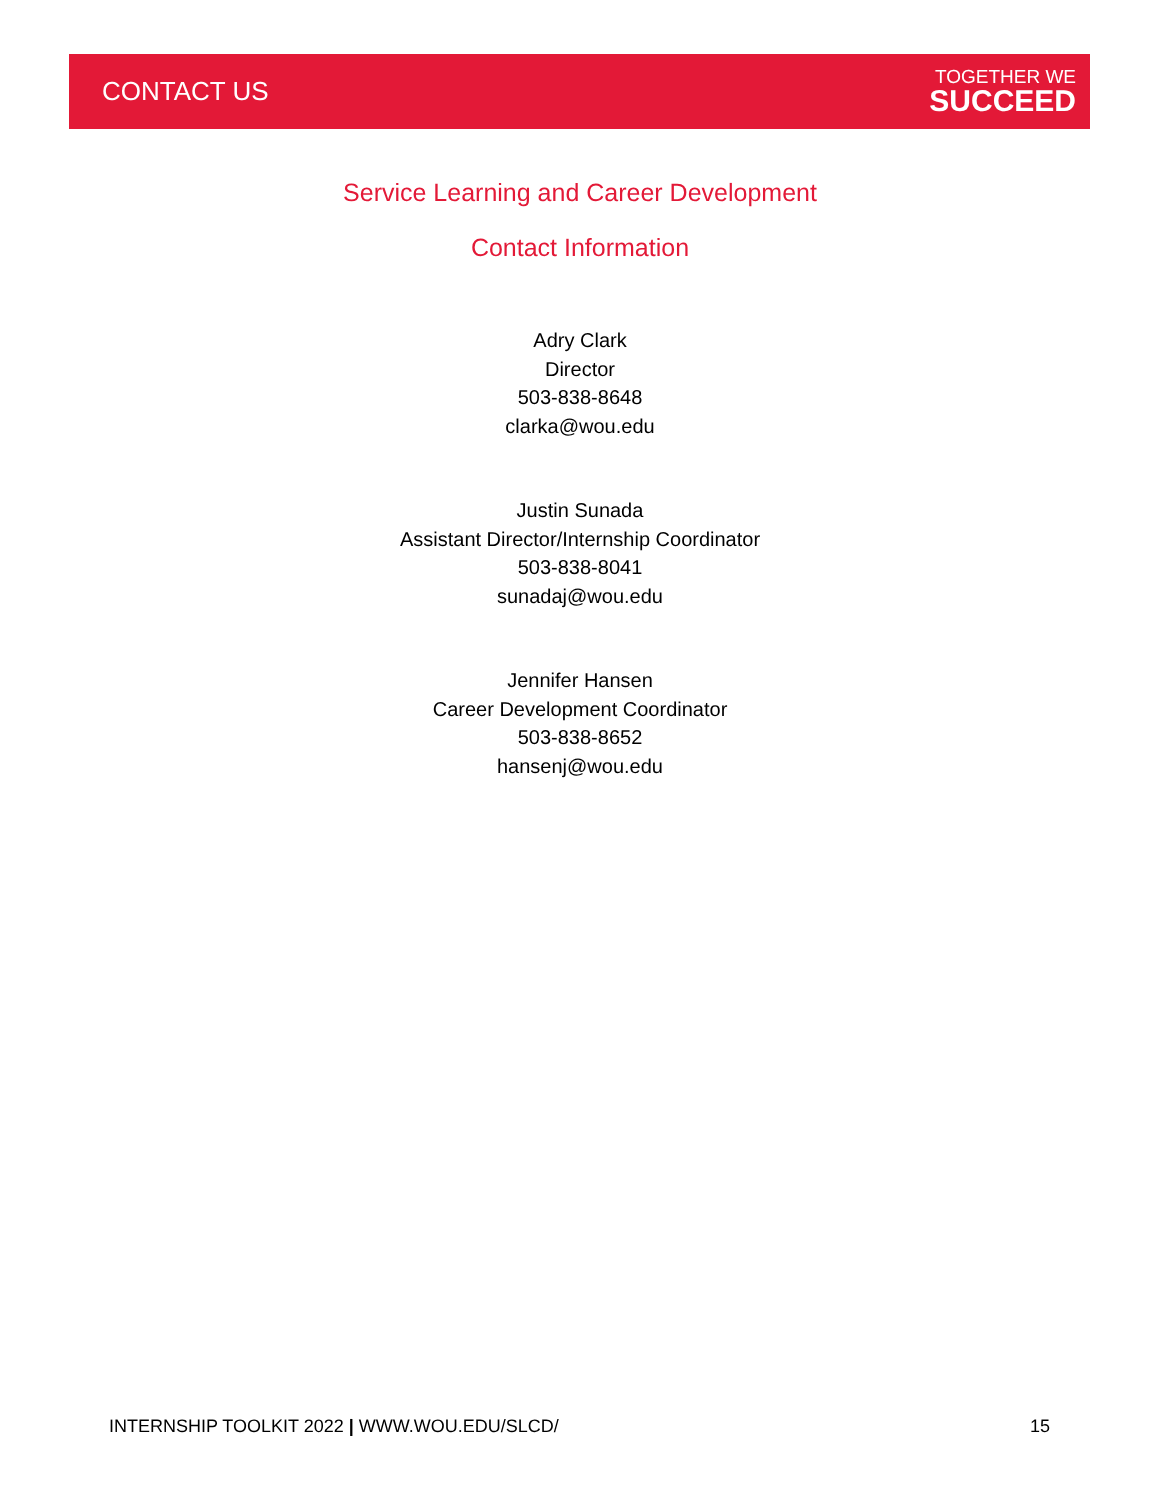CONTACT US
TOGETHER WE
SUCCEED
Service Learning and Career Development
Contact Information
Adry Clark
Director
503-838-8648
clarka@wou.edu
Justin Sunada
Assistant Director/Internship Coordinator
503-838-8041
sunadaj@wou.edu
Jennifer Hansen
Career Development Coordinator
503-838-8652
hansenj@wou.edu
INTERNSHIP TOOLKIT 2022 | WWW.WOU.EDU/SLCD/ 15